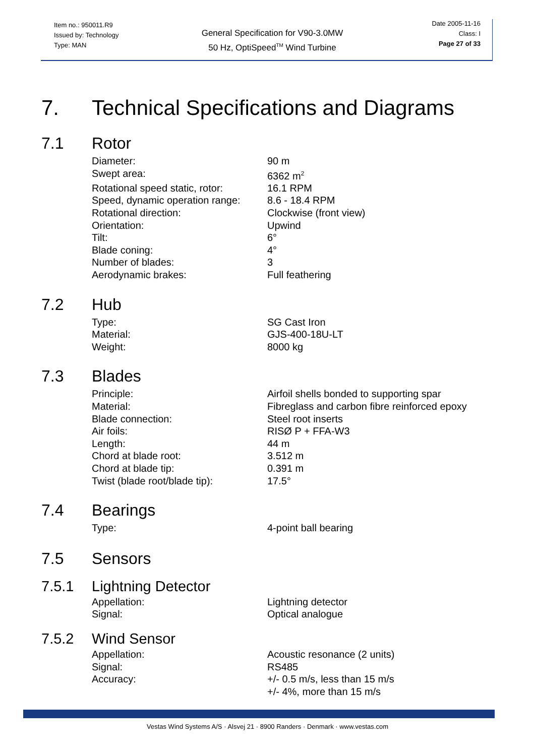Item no.: 950011.R9
Issued by: Technology
Type: MAN
General Specification for V90-3.0MW
50 Hz, OptiSpeed<sup>TM</sup> Wind Turbine
Date 2005-11-16
Class: I
Page 27 of 33
7. Technical Specifications and Diagrams
7.1 Rotor
| Diameter: | 90 m |
| Swept area: | 6362 m<sup>2</sup> |
| Rotational speed static, rotor: | 16.1 RPM |
| Speed, dynamic operation range: | 8.6 - 18.4 RPM |
| Rotational direction: | Clockwise (front view) |
| Orientation: | Upwind |
| Tilt: | 6° |
| Blade coning: | 4° |
| Number of blades: | 3 |
| Aerodynamic brakes: | Full feathering |
7.2 Hub
| Type: | SG Cast Iron |
| Material: | GJS-400-18U-LT |
| Weight: | 8000 kg |
7.3 Blades
| Principle: | Airfoil shells bonded to supporting spar |
| Material: | Fibreglass and carbon fibre reinforced epoxy |
| Blade connection: | Steel root inserts |
| Air foils: | RISØ P + FFA-W3 |
| Length: | 44 m |
| Chord at blade root: | 3.512 m |
| Chord at blade tip: | 0.391 m |
| Twist (blade root/blade tip): | 17.5° |
7.4 Bearings
| Type: | 4-point ball bearing |
7.5 Sensors
7.5.1 Lightning Detector
| Appellation: | Lightning detector |
| Signal: | Optical analogue |
7.5.2 Wind Sensor
| Appellation: | Acoustic resonance (2 units) |
| Signal: | RS485 |
| Accuracy: | +/- 0.5 m/s, less than 15 m/s +/- 4%, more than 15 m/s |
Vestas Wind Systems A/S · Alsvej 21 · 8900 Randers · Denmark · www.vestas.com